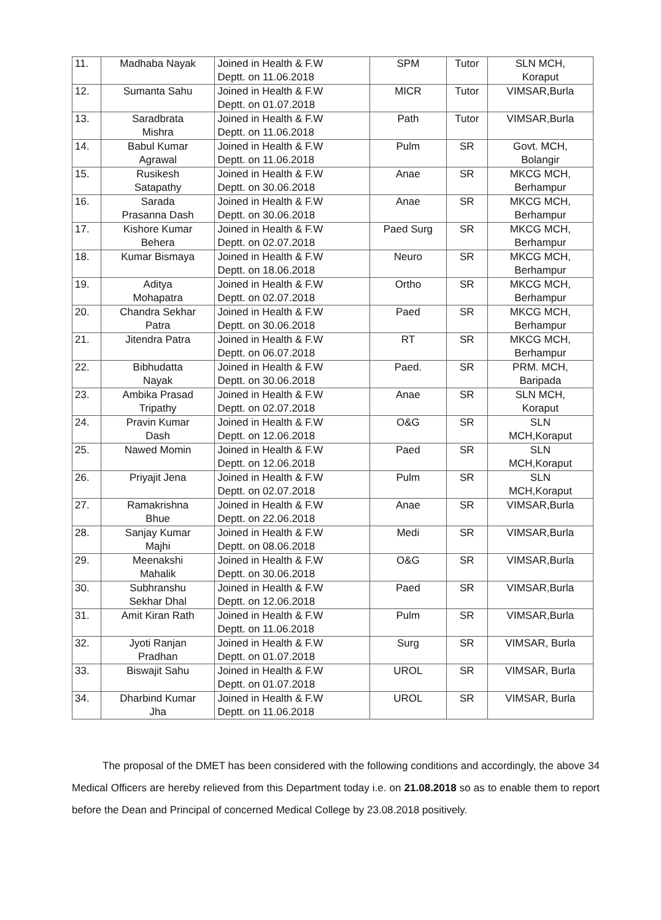| 11. | Madhaba Nayak | Joined in Health & F.W Deptt. on 11.06.2018 | SPM | Tutor | SLN MCH, Koraput |
| 12. | Sumanta Sahu | Joined in Health & F.W Deptt. on 01.07.2018 | MICR | Tutor | VIMSAR,Burla |
| 13. | Saradbrata Mishra | Joined in Health & F.W Deptt. on 11.06.2018 | Path | Tutor | VIMSAR,Burla |
| 14. | Babul Kumar Agrawal | Joined in Health & F.W Deptt. on 11.06.2018 | Pulm | SR | Govt. MCH, Bolangir |
| 15. | Rusikesh Satapathy | Joined in Health & F.W Deptt. on 30.06.2018 | Anae | SR | MKCG MCH, Berhampur |
| 16. | Sarada Prasanna Dash | Joined in Health & F.W Deptt. on 30.06.2018 | Anae | SR | MKCG MCH, Berhampur |
| 17. | Kishore Kumar Behera | Joined in Health & F.W Deptt. on 02.07.2018 | Paed Surg | SR | MKCG MCH, Berhampur |
| 18. | Kumar Bismaya | Joined in Health & F.W Deptt. on 18.06.2018 | Neuro | SR | MKCG MCH, Berhampur |
| 19. | Aditya Mohapatra | Joined in Health & F.W Deptt. on 02.07.2018 | Ortho | SR | MKCG MCH, Berhampur |
| 20. | Chandra Sekhar Patra | Joined in Health & F.W Deptt. on 30.06.2018 | Paed | SR | MKCG MCH, Berhampur |
| 21. | Jitendra Patra | Joined in Health & F.W Deptt. on 06.07.2018 | RT | SR | MKCG MCH, Berhampur |
| 22. | Bibhudatta Nayak | Joined in Health & F.W Deptt. on 30.06.2018 | Paed. | SR | PRM. MCH, Baripada |
| 23. | Ambika Prasad Tripathy | Joined in Health & F.W Deptt. on 02.07.2018 | Anae | SR | SLN MCH, Koraput |
| 24. | Pravin Kumar Dash | Joined in Health & F.W Deptt. on 12.06.2018 | O&G | SR | SLN MCH,Koraput |
| 25. | Nawed Momin | Joined in Health & F.W Deptt. on 12.06.2018 | Paed | SR | SLN MCH,Koraput |
| 26. | Priyajit Jena | Joined in Health & F.W Deptt. on 02.07.2018 | Pulm | SR | SLN MCH,Koraput |
| 27. | Ramakrishna Bhue | Joined in Health & F.W Deptt. on 22.06.2018 | Anae | SR | VIMSAR,Burla |
| 28. | Sanjay Kumar Majhi | Joined in Health & F.W Deptt. on 08.06.2018 | Medi | SR | VIMSAR,Burla |
| 29. | Meenakshi Mahalik | Joined in Health & F.W Deptt. on 30.06.2018 | O&G | SR | VIMSAR,Burla |
| 30. | Subhranshu Sekhar Dhal | Joined in Health & F.W Deptt. on 12.06.2018 | Paed | SR | VIMSAR,Burla |
| 31. | Amit Kiran Rath | Joined in Health & F.W Deptt. on 11.06.2018 | Pulm | SR | VIMSAR,Burla |
| 32. | Jyoti Ranjan Pradhan | Joined in Health & F.W Deptt. on 01.07.2018 | Surg | SR | VIMSAR, Burla |
| 33. | Biswajit Sahu | Joined in Health & F.W Deptt. on 01.07.2018 | UROL | SR | VIMSAR, Burla |
| 34. | Dharbind Kumar Jha | Joined in Health & F.W Deptt. on 11.06.2018 | UROL | SR | VIMSAR, Burla |
The proposal of the DMET has been considered with the following conditions and accordingly, the above 34 Medical Officers are hereby relieved from this Department today i.e. on 21.08.2018 so as to enable them to report before the Dean and Principal of concerned Medical College by 23.08.2018 positively.